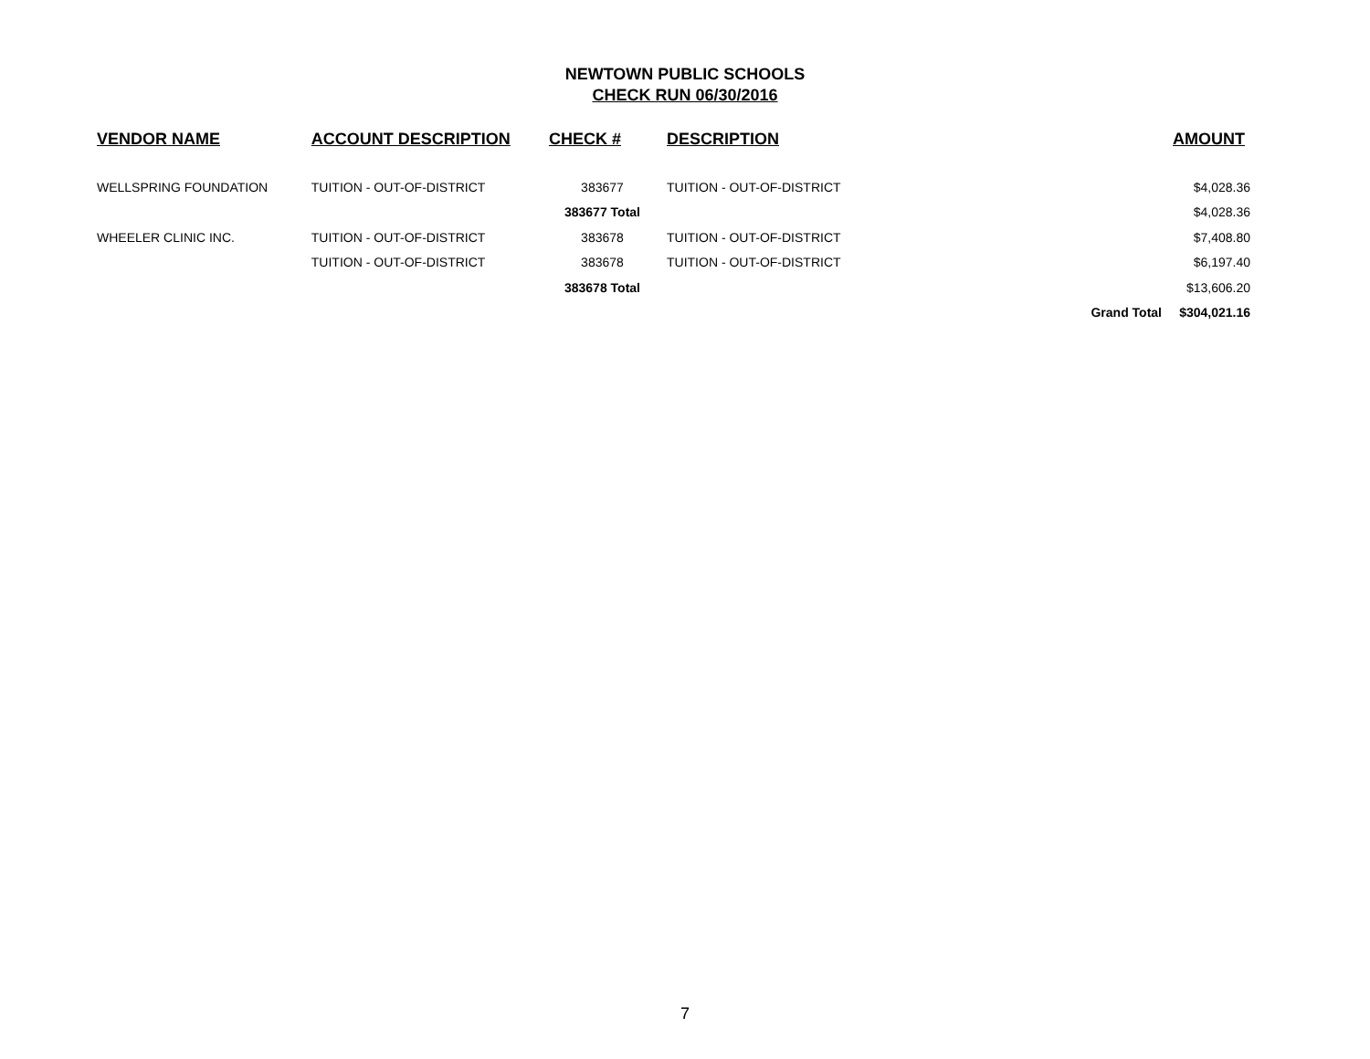NEWTOWN PUBLIC SCHOOLS
CHECK RUN 06/30/2016
| VENDOR NAME | ACCOUNT DESCRIPTION | CHECK # | DESCRIPTION | | AMOUNT |
| --- | --- | --- | --- | --- | --- |
| WELLSPRING FOUNDATION | TUITION - OUT-OF-DISTRICT | 383677 | TUITION - OUT-OF-DISTRICT | | $4,028.36 |
| | | 383677 Total | | | $4,028.36 |
| WHEELER CLINIC INC. | TUITION - OUT-OF-DISTRICT | 383678 | TUITION - OUT-OF-DISTRICT | | $7,408.80 |
| | TUITION - OUT-OF-DISTRICT | 383678 | TUITION - OUT-OF-DISTRICT | | $6,197.40 |
| | | 383678 Total | | | $13,606.20 |
| | | | | Grand Total | $304,021.16 |
7